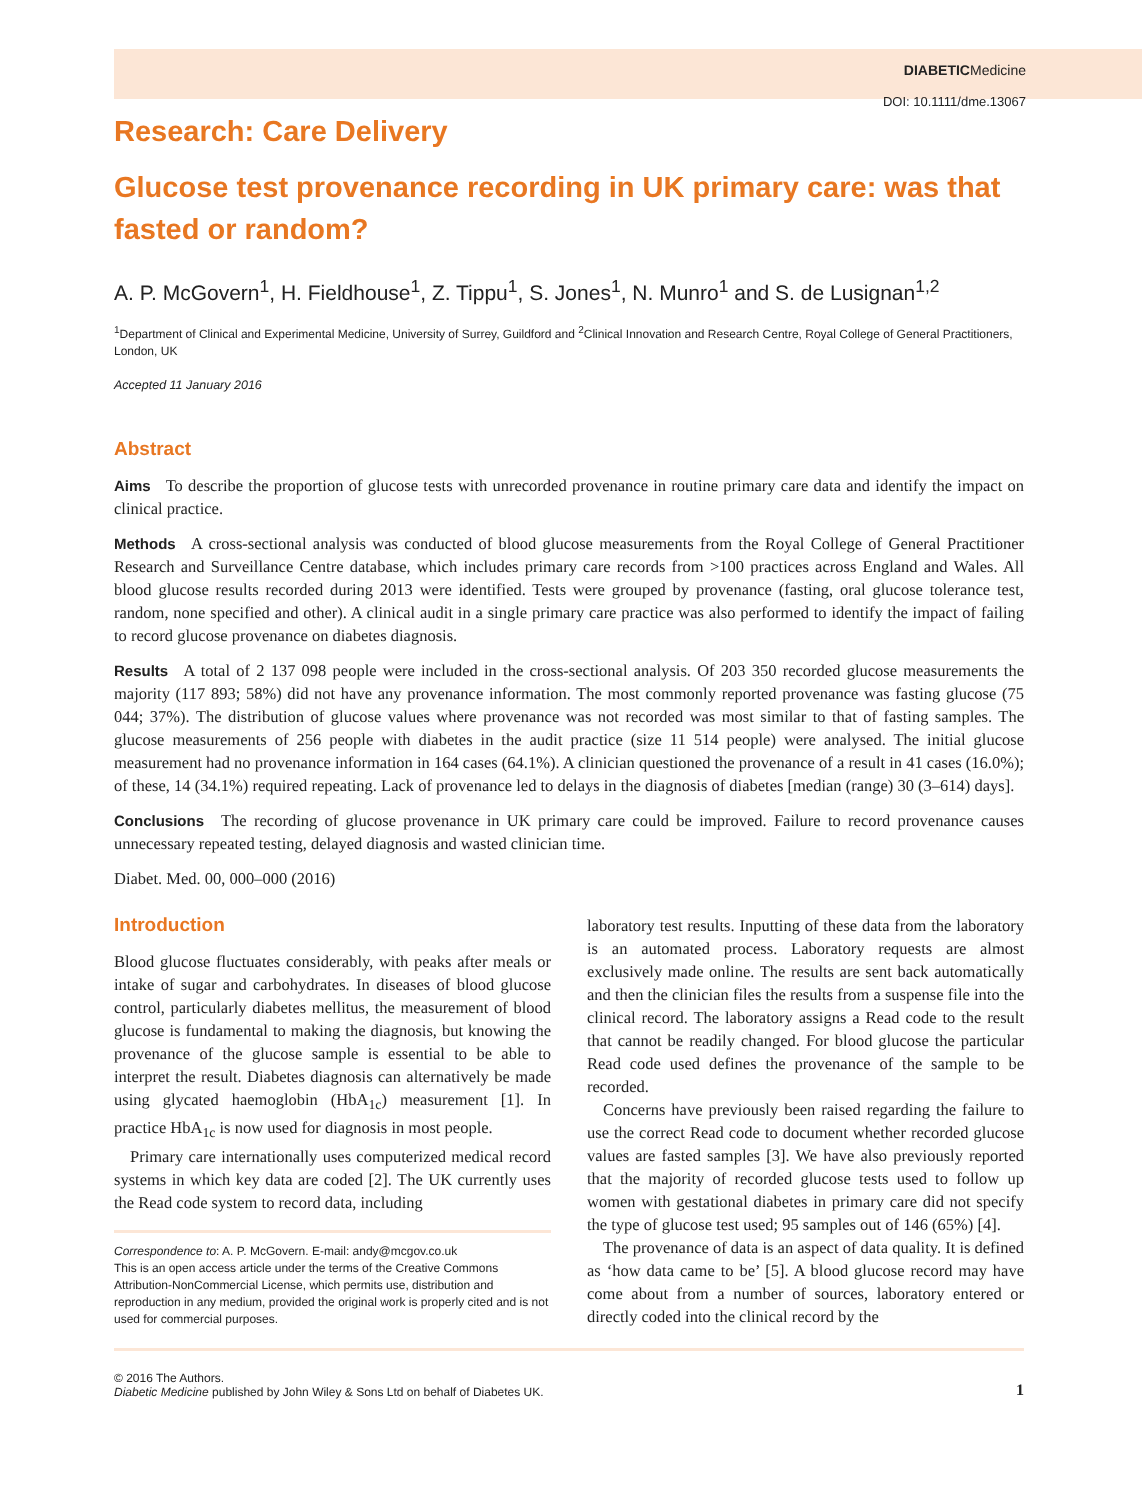DIABETICMedicine
DOI: 10.1111/dme.13067
Research: Care Delivery
Glucose test provenance recording in UK primary care: was that fasted or random?
A. P. McGovern<sup>1</sup>, H. Fieldhouse<sup>1</sup>, Z. Tippu<sup>1</sup>, S. Jones<sup>1</sup>, N. Munro<sup>1</sup> and S. de Lusignan<sup>1,2</sup>
<sup>1</sup> Department of Clinical and Experimental Medicine, University of Surrey, Guildford and <sup>2</sup>Clinical Innovation and Research Centre, Royal College of General Practitioners, London, UK
Accepted 11 January 2016
Abstract
Aims To describe the proportion of glucose tests with unrecorded provenance in routine primary care data and identify the impact on clinical practice.
Methods A cross-sectional analysis was conducted of blood glucose measurements from the Royal College of General Practitioner Research and Surveillance Centre database, which includes primary care records from >100 practices across England and Wales. All blood glucose results recorded during 2013 were identified. Tests were grouped by provenance (fasting, oral glucose tolerance test, random, none specified and other). A clinical audit in a single primary care practice was also performed to identify the impact of failing to record glucose provenance on diabetes diagnosis.
Results A total of 2 137 098 people were included in the cross-sectional analysis. Of 203 350 recorded glucose measurements the majority (117 893; 58%) did not have any provenance information. The most commonly reported provenance was fasting glucose (75 044; 37%). The distribution of glucose values where provenance was not recorded was most similar to that of fasting samples. The glucose measurements of 256 people with diabetes in the audit practice (size 11 514 people) were analysed. The initial glucose measurement had no provenance information in 164 cases (64.1%). A clinician questioned the provenance of a result in 41 cases (16.0%); of these, 14 (34.1%) required repeating. Lack of provenance led to delays in the diagnosis of diabetes [median (range) 30 (3–614) days].
Conclusions The recording of glucose provenance in UK primary care could be improved. Failure to record provenance causes unnecessary repeated testing, delayed diagnosis and wasted clinician time.
Diabet. Med. 00, 000–000 (2016)
Introduction
Blood glucose fluctuates considerably, with peaks after meals or intake of sugar and carbohydrates. In diseases of blood glucose control, particularly diabetes mellitus, the measurement of blood glucose is fundamental to making the diagnosis, but knowing the provenance of the glucose sample is essential to be able to interpret the result. Diabetes diagnosis can alternatively be made using glycated haemoglobin (HbA<sub>1c</sub>) measurement [1]. In practice HbA<sub>1c</sub> is now used for diagnosis in most people.
Primary care internationally uses computerized medical record systems in which key data are coded [2]. The UK currently uses the Read code system to record data, including
Correspondence to: A. P. McGovern. E-mail: andy@mcgov.co.uk
This is an open access article under the terms of the Creative Commons Attribution-NonCommercial License, which permits use, distribution and reproduction in any medium, provided the original work is properly cited and is not used for commercial purposes.
laboratory test results. Inputting of these data from the laboratory is an automated process. Laboratory requests are almost exclusively made online. The results are sent back automatically and then the clinician files the results from a suspense file into the clinical record. The laboratory assigns a Read code to the result that cannot be readily changed. For blood glucose the particular Read code used defines the provenance of the sample to be recorded.
Concerns have previously been raised regarding the failure to use the correct Read code to document whether recorded glucose values are fasted samples [3]. We have also previously reported that the majority of recorded glucose tests used to follow up women with gestational diabetes in primary care did not specify the type of glucose test used; 95 samples out of 146 (65%) [4].
The provenance of data is an aspect of data quality. It is defined as ‘how data came to be’ [5]. A blood glucose record may have come about from a number of sources, laboratory entered or directly coded into the clinical record by the
© 2016 The Authors.
Diabetic Medicine published by John Wiley & Sons Ltd on behalf of Diabetes UK.
1